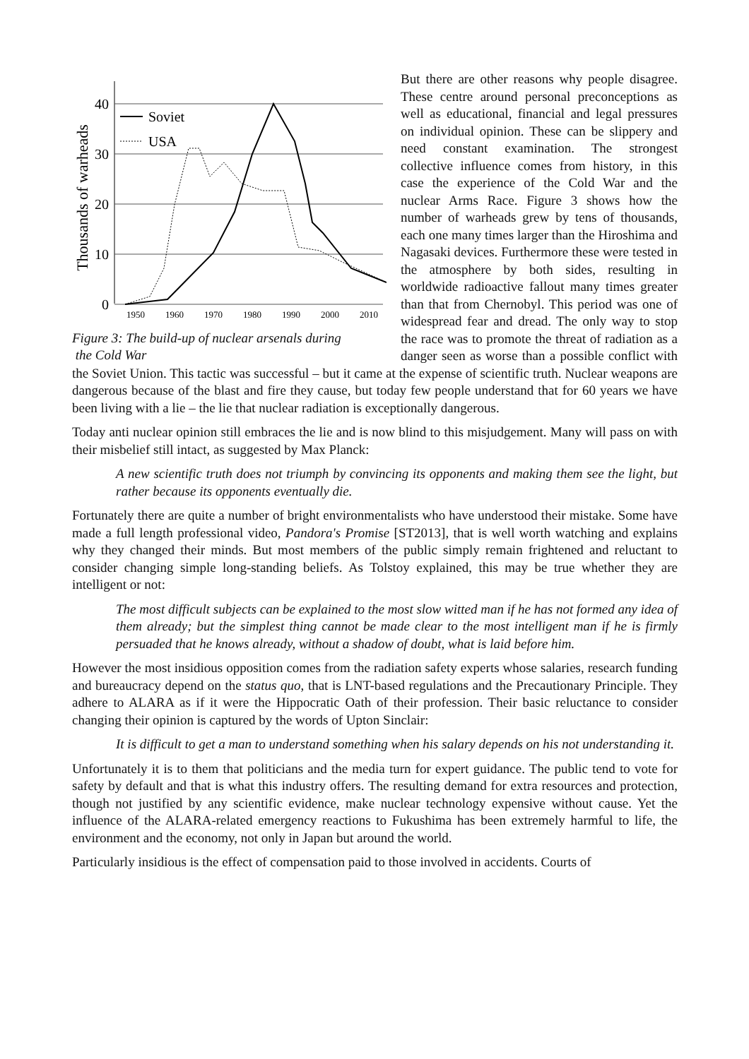Thousands of warheads
40
30
20
10
0
1950
1960
1970
1980
1990
2000
2010
Soviet
USA
Figure 3: The build-up of nuclear arsenals during
the Cold War
But there are other reasons why people disagree. These centre around personal preconceptions as well as educational, financial and legal pressures on individual opinion. These can be slippery and need constant examination. The strongest collective influence comes from history, in this case the experience of the Cold War and the nuclear Arms Race. Figure 3 shows how the number of warheads grew by tens of thousands, each one many times larger than the Hiroshima and Nagasaki devices. Furthermore these were tested in the atmosphere by both sides, resulting in worldwide radioactive fallout many times greater than that from Chernobyl. This period was one of widespread fear and dread. The only way to stop the race was to promote the threat of radiation as a danger seen as worse than a possible conflict with the Soviet Union. This tactic was successful – but it came at the expense of scientific truth. Nuclear weapons are dangerous because of the blast and fire they cause, but today few people understand that for 60 years we have been living with a lie – the lie that nuclear radiation is exceptionally dangerous.
Today anti nuclear opinion still embraces the lie and is now blind to this misjudgement. Many will pass on with their misbelief still intact, as suggested by Max Planck:
A new scientific truth does not triumph by convincing its opponents and making them see the light, but rather because its opponents eventually die.
Fortunately there are quite a number of bright environmentalists who have understood their mistake. Some have made a full length professional video, Pandora's Promise [ST2013], that is well worth watching and explains why they changed their minds. But most members of the public simply remain frightened and reluctant to consider changing simple long-standing beliefs. As Tolstoy explained, this may be true whether they are intelligent or not:
The most difficult subjects can be explained to the most slow witted man if he has not formed any idea of them already; but the simplest thing cannot be made clear to the most intelligent man if he is firmly persuaded that he knows already, without a shadow of doubt, what is laid before him.
However the most insidious opposition comes from the radiation safety experts whose salaries, research funding and bureaucracy depend on the status quo, that is LNT-based regulations and the Precautionary Principle. They adhere to ALARA as if it were the Hippocratic Oath of their profession. Their basic reluctance to consider changing their opinion is captured by the words of Upton Sinclair:
It is difficult to get a man to understand something when his salary depends on his not understanding it.
Unfortunately it is to them that politicians and the media turn for expert guidance. The public tend to vote for safety by default and that is what this industry offers. The resulting demand for extra resources and protection, though not justified by any scientific evidence, make nuclear technology expensive without cause. Yet the influence of the ALARA-related emergency reactions to Fukushima has been extremely harmful to life, the environment and the economy, not only in Japan but around the world.
Particularly insidious is the effect of compensation paid to those involved in accidents. Courts of